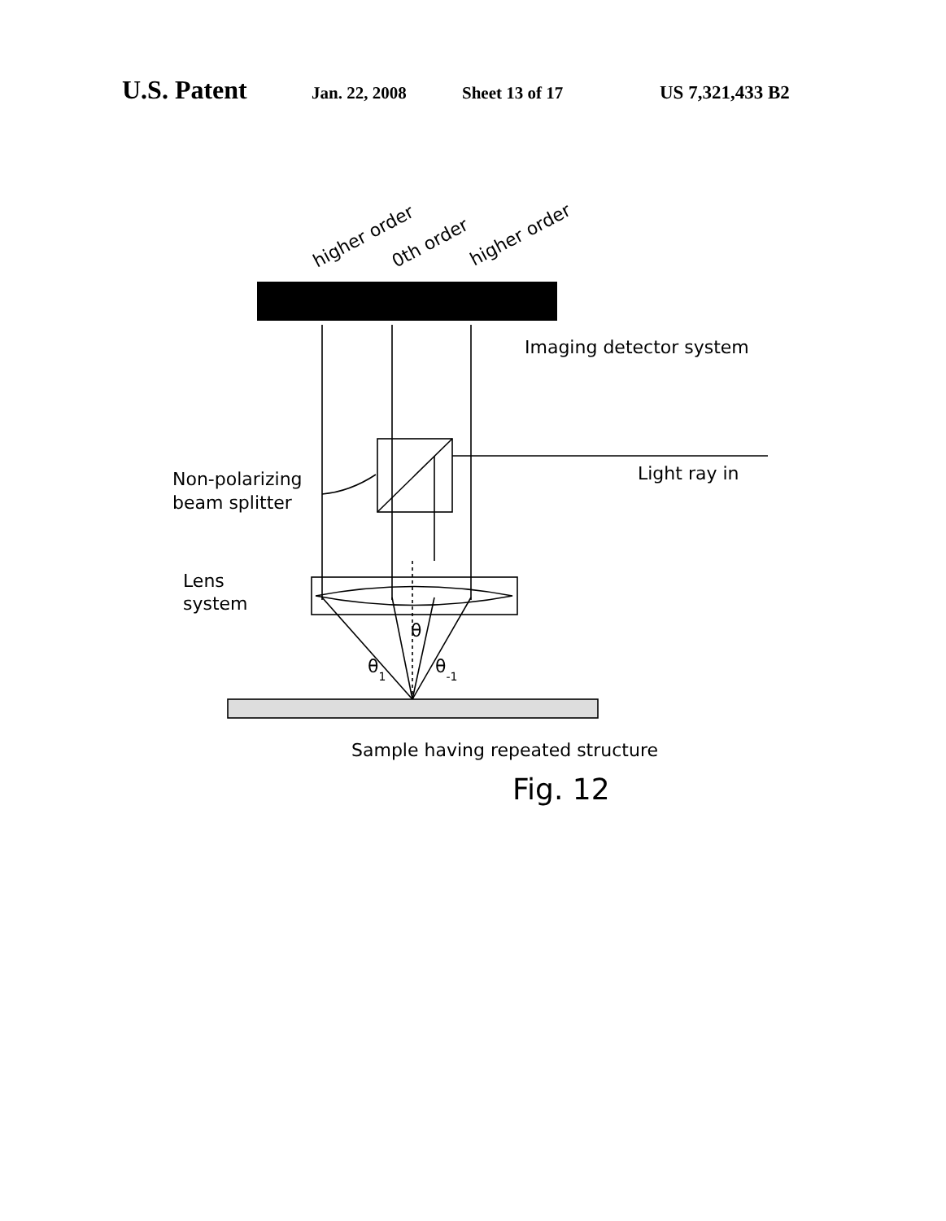U.S. Patent Jan. 22, 2008 Sheet 13 of 17 US 7,321,433 B2
higher order
0th order
higher order
Imaging detector system
Non-polarizing
beam splitter
Light ray in
Lens
system
Sample having repeated structure
θ1
θ-1
θ
Fig. 12